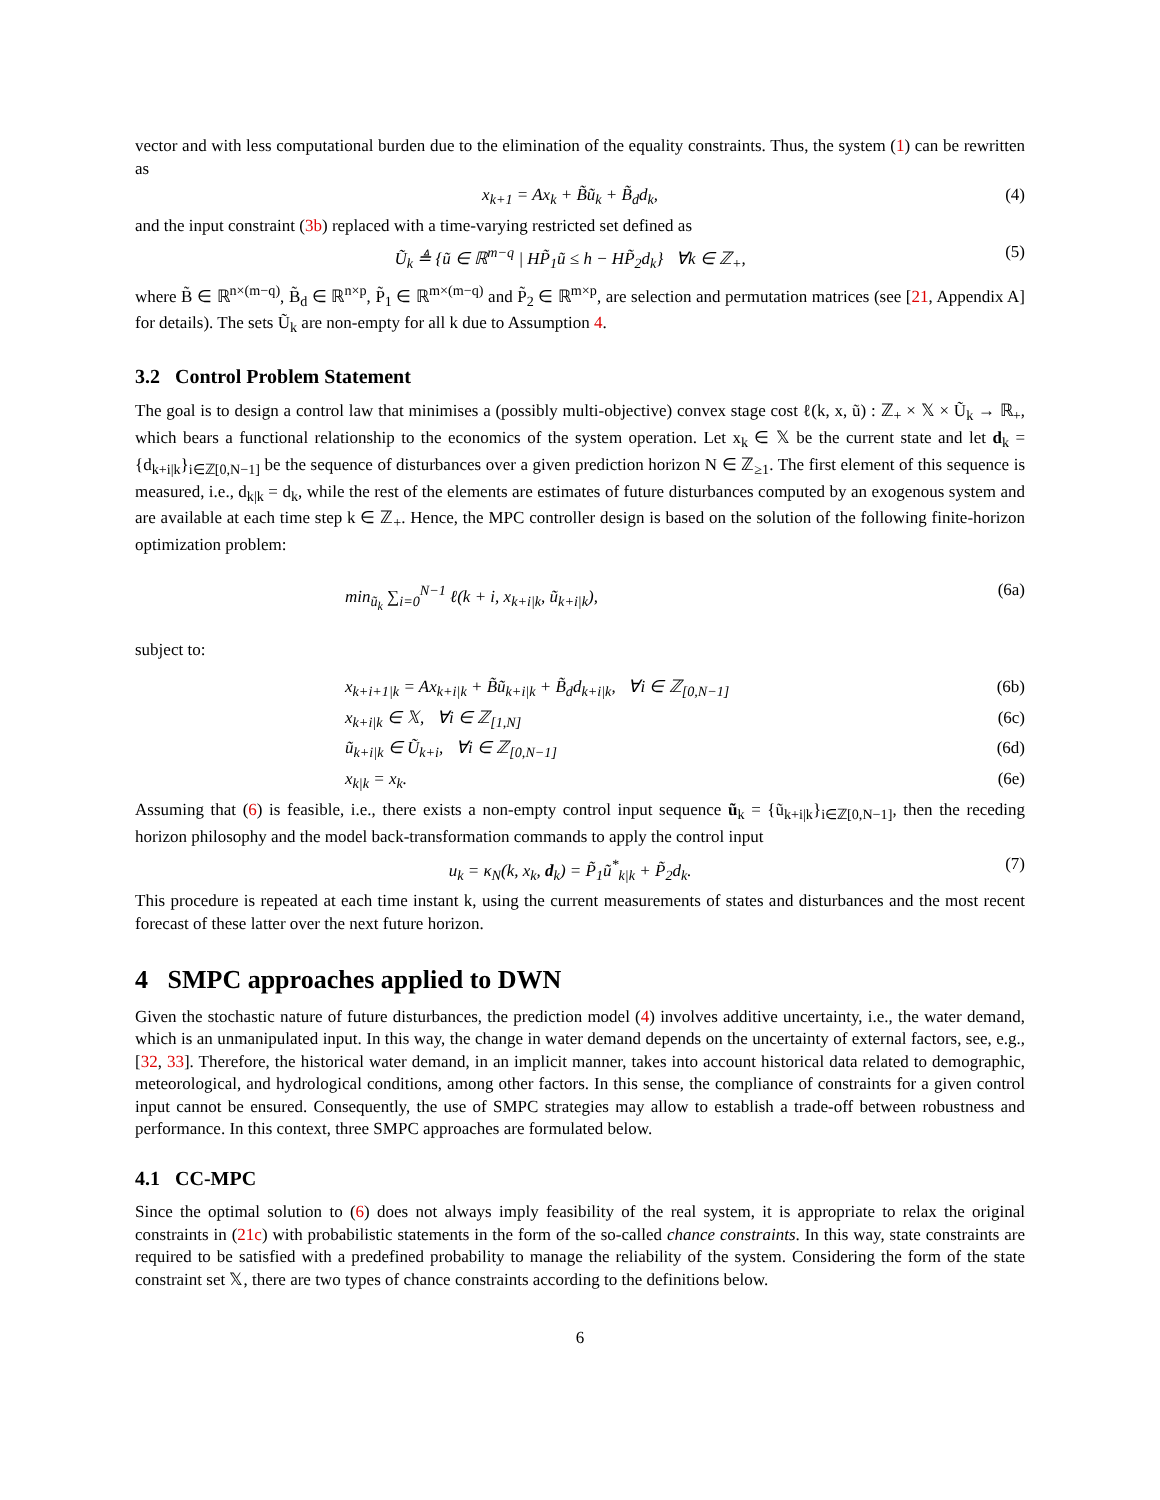vector and with less computational burden due to the elimination of the equality constraints. Thus, the system (1) can be rewritten as
x<sub>k+1</sub> = Ax<sub>k</sub> + B̃ũ<sub>k</sub> + B̃<sub>d</sub>d<sub>k</sub>, (4)
and the input constraint (3b) replaced with a time-varying restricted set defined as
Ũ<sub>k</sub> ≜ {ũ ∈ ℝ<sup>m−q</sup> | HP̃<sub>1</sub>ũ ≤ h − HP̃<sub>2</sub>d<sub>k</sub>} ∀k ∈ ℤ<sub>+</sub>, (5)
where B̃ ∈ ℝ<sup>n×(m−q)</sup>, B̃<sub>d</sub> ∈ ℝ<sup>n×p</sup>, P̃<sub>1</sub> ∈ ℝ<sup>m×(m−q)</sup> and P̃<sub>2</sub> ∈ ℝ<sup>m×p</sup>, are selection and permutation matrices (see [21, Appendix A] for details). The sets Ũ<sub>k</sub> are non-empty for all k due to Assumption 4.
3.2 Control Problem Statement
The goal is to design a control law that minimises a (possibly multi-objective) convex stage cost ℓ(k, x, ũ) : ℤ<sub>+</sub> × 𝕏 × Ũ<sub>k</sub> → ℝ<sub>+</sub>, which bears a functional relationship to the economics of the system operation. Let x<sub>k</sub> ∈ 𝕏 be the current state and let d<sub>k</sub> = {d<sub>k+i|k</sub>}<sub>i∈ℤ[0,N−1]</sub> be the sequence of disturbances over a given prediction horizon N ∈ ℤ<sub>≥1</sub>. The first element of this sequence is measured, i.e., d<sub>k|k</sub> = d<sub>k</sub>, while the rest of the elements are estimates of future disturbances computed by an exogenous system and are available at each time step k ∈ ℤ<sub>+</sub>. Hence, the MPC controller design is based on the solution of the following finite-horizon optimization problem:
min<sub>ũ<sub>k</sub></sub> ∑<sub>i=0</sub><sup>N−1</sup> ℓ(k + i, x<sub>k+i|k</sub>, ũ<sub>k+i|k</sub>), (6a)
subject to:
x<sub>k+i+1|k</sub> = Ax<sub>k+i|k</sub> + B̃ũ<sub>k+i|k</sub> + B̃<sub>d</sub>d<sub>k+i|k</sub>, ∀i ∈ ℤ<sub>[0,N−1]</sub> (6b)
x<sub>k+i|k</sub> ∈ 𝕏, ∀i ∈ ℤ<sub>[1,N]</sub> (6c)
ũ<sub>k+i|k</sub> ∈ Ũ<sub>k+i</sub>, ∀i ∈ ℤ<sub>[0,N−1]</sub> (6d)
x<sub>k|k</sub> = x<sub>k</sub>. (6e)
Assuming that (6) is feasible, i.e., there exists a non-empty control input sequence ũ<sub>k</sub> = {ũ<sub>k+i|k</sub>}<sub>i∈ℤ[0,N−1]</sub>, then the receding horizon philosophy and the model back-transformation commands to apply the control input
u<sub>k</sub> = κ<sub>N</sub>(k, x<sub>k</sub>, d<sub>k</sub>) = P̃<sub>1</sub>ũ<sup>*</sup><sub>k|k</sub> + P̃<sub>2</sub>d<sub>k</sub>. (7)
This procedure is repeated at each time instant k, using the current measurements of states and disturbances and the most recent forecast of these latter over the next future horizon.
4 SMPC approaches applied to DWN
Given the stochastic nature of future disturbances, the prediction model (4) involves additive uncertainty, i.e., the water demand, which is an unmanipulated input. In this way, the change in water demand depends on the uncertainty of external factors, see, e.g., [32, 33]. Therefore, the historical water demand, in an implicit manner, takes into account historical data related to demographic, meteorological, and hydrological conditions, among other factors. In this sense, the compliance of constraints for a given control input cannot be ensured. Consequently, the use of SMPC strategies may allow to establish a trade-off between robustness and performance. In this context, three SMPC approaches are formulated below.
4.1 CC-MPC
Since the optimal solution to (6) does not always imply feasibility of the real system, it is appropriate to relax the original constraints in (21c) with probabilistic statements in the form of the so-called chance constraints. In this way, state constraints are required to be satisfied with a predefined probability to manage the reliability of the system. Considering the form of the state constraint set 𝕏, there are two types of chance constraints according to the definitions below.
6